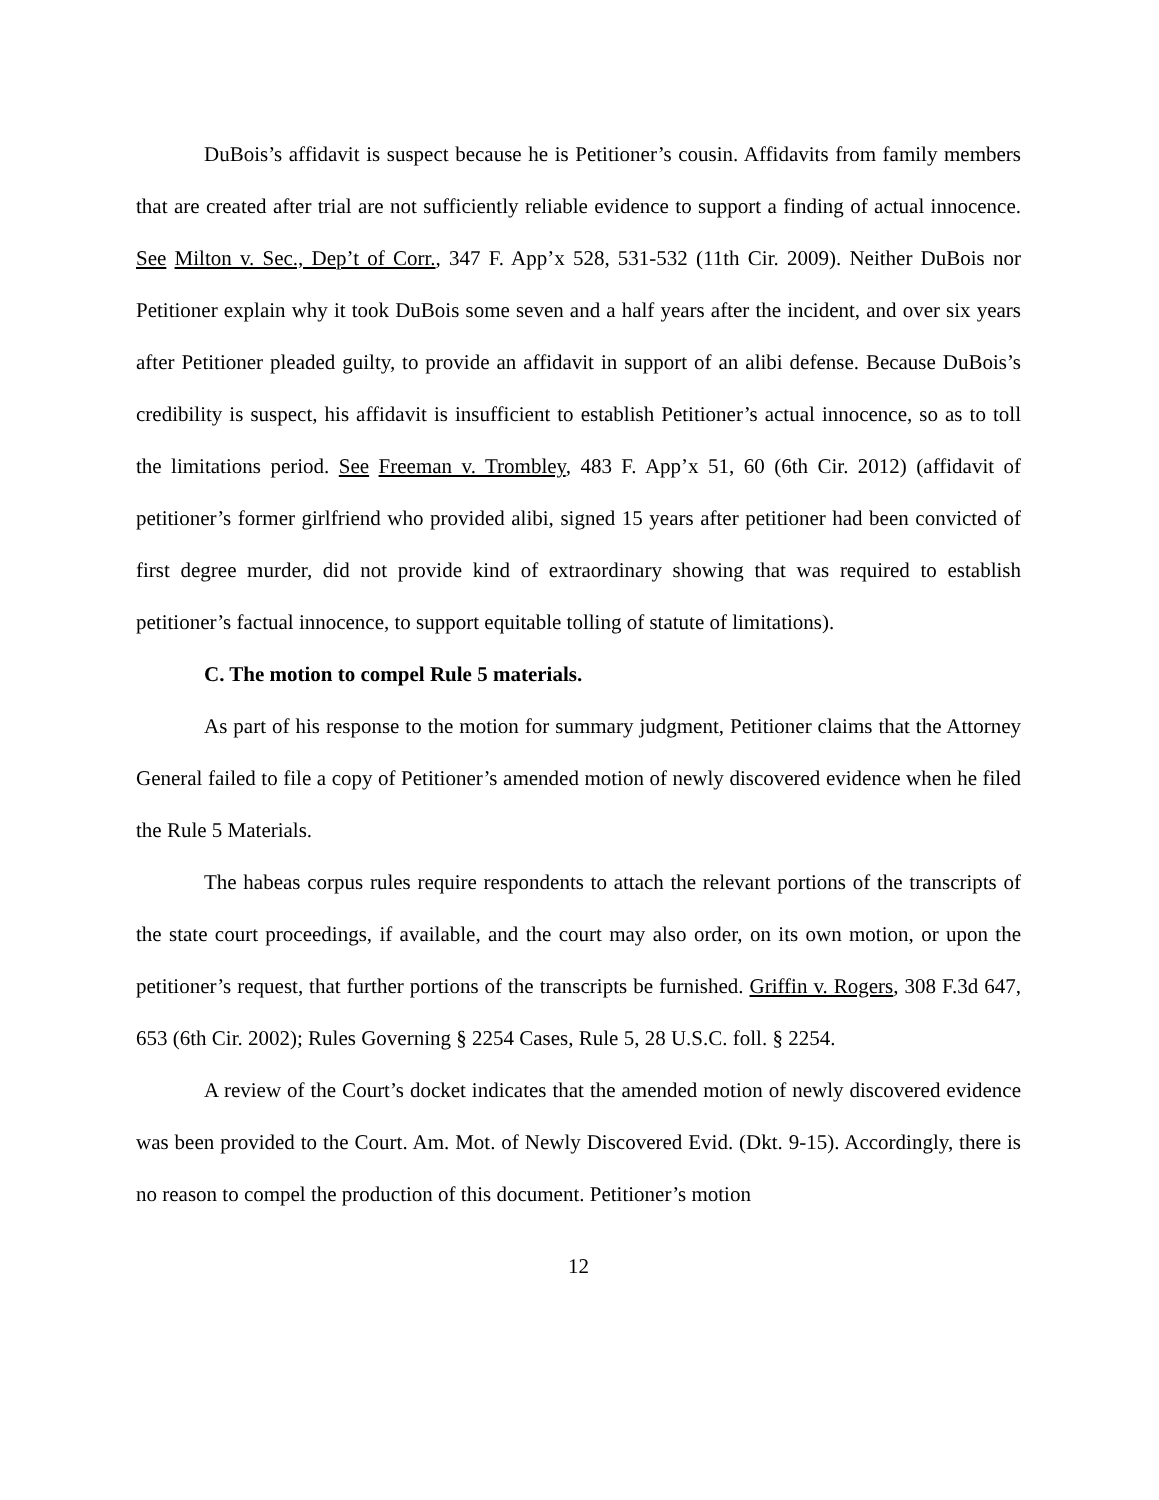DuBois’s affidavit is suspect because he is Petitioner’s cousin. Affidavits from family members that are created after trial are not sufficiently reliable evidence to support a finding of actual innocence. See Milton v. Sec., Dep’t of Corr., 347 F. App’x 528, 531-532 (11th Cir. 2009). Neither DuBois nor Petitioner explain why it took DuBois some seven and a half years after the incident, and over six years after Petitioner pleaded guilty, to provide an affidavit in support of an alibi defense. Because DuBois’s credibility is suspect, his affidavit is insufficient to establish Petitioner’s actual innocence, so as to toll the limitations period. See Freeman v. Trombley, 483 F. App’x 51, 60 (6th Cir. 2012) (affidavit of petitioner’s former girlfriend who provided alibi, signed 15 years after petitioner had been convicted of first degree murder, did not provide kind of extraordinary showing that was required to establish petitioner’s factual innocence, to support equitable tolling of statute of limitations).
C. The motion to compel Rule 5 materials.
As part of his response to the motion for summary judgment, Petitioner claims that the Attorney General failed to file a copy of Petitioner’s amended motion of newly discovered evidence when he filed the Rule 5 Materials.
The habeas corpus rules require respondents to attach the relevant portions of the transcripts of the state court proceedings, if available, and the court may also order, on its own motion, or upon the petitioner’s request, that further portions of the transcripts be furnished. Griffin v. Rogers, 308 F.3d 647, 653 (6th Cir. 2002); Rules Governing § 2254 Cases, Rule 5, 28 U.S.C. foll. § 2254.
A review of the Court’s docket indicates that the amended motion of newly discovered evidence was been provided to the Court. Am. Mot. of Newly Discovered Evid. (Dkt. 9-15). Accordingly, there is no reason to compel the production of this document. Petitioner’s motion
12